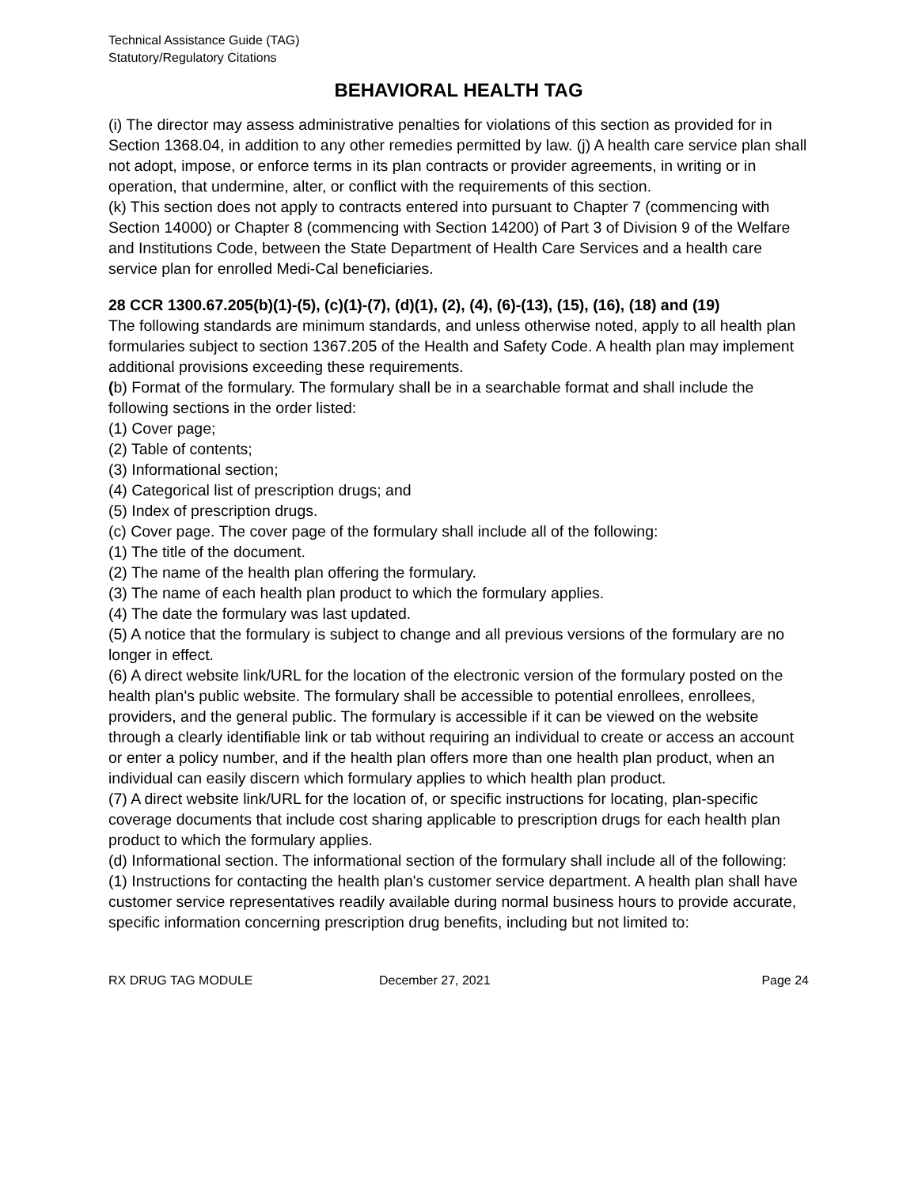Technical Assistance Guide (TAG)
Statutory/Regulatory Citations
BEHAVIORAL HEALTH TAG
(i) The director may assess administrative penalties for violations of this section as provided for in Section 1368.04, in addition to any other remedies permitted by law. (j) A health care service plan shall not adopt, impose, or enforce terms in its plan contracts or provider agreements, in writing or in operation, that undermine, alter, or conflict with the requirements of this section.
(k) This section does not apply to contracts entered into pursuant to Chapter 7 (commencing with Section 14000) or Chapter 8 (commencing with Section 14200) of Part 3 of Division 9 of the Welfare and Institutions Code, between the State Department of Health Care Services and a health care service plan for enrolled Medi-Cal beneficiaries.
28 CCR 1300.67.205(b)(1)-(5), (c)(1)-(7), (d)(1), (2), (4), (6)-(13), (15), (16), (18) and (19)
The following standards are minimum standards, and unless otherwise noted, apply to all health plan formularies subject to section 1367.205 of the Health and Safety Code. A health plan may implement additional provisions exceeding these requirements.
(b) Format of the formulary. The formulary shall be in a searchable format and shall include the following sections in the order listed:
(1) Cover page;
(2) Table of contents;
(3) Informational section;
(4) Categorical list of prescription drugs; and
(5) Index of prescription drugs.
(c) Cover page. The cover page of the formulary shall include all of the following:
(1) The title of the document.
(2) The name of the health plan offering the formulary.
(3) The name of each health plan product to which the formulary applies.
(4) The date the formulary was last updated.
(5) A notice that the formulary is subject to change and all previous versions of the formulary are no longer in effect.
(6) A direct website link/URL for the location of the electronic version of the formulary posted on the health plan's public website. The formulary shall be accessible to potential enrollees, enrollees, providers, and the general public. The formulary is accessible if it can be viewed on the website through a clearly identifiable link or tab without requiring an individual to create or access an account or enter a policy number, and if the health plan offers more than one health plan product, when an individual can easily discern which formulary applies to which health plan product.
(7) A direct website link/URL for the location of, or specific instructions for locating, plan-specific coverage documents that include cost sharing applicable to prescription drugs for each health plan product to which the formulary applies.
(d) Informational section. The informational section of the formulary shall include all of the following:
(1) Instructions for contacting the health plan's customer service department. A health plan shall have customer service representatives readily available during normal business hours to provide accurate, specific information concerning prescription drug benefits, including but not limited to:
RX DRUG TAG MODULE December 27, 2021 Page 24